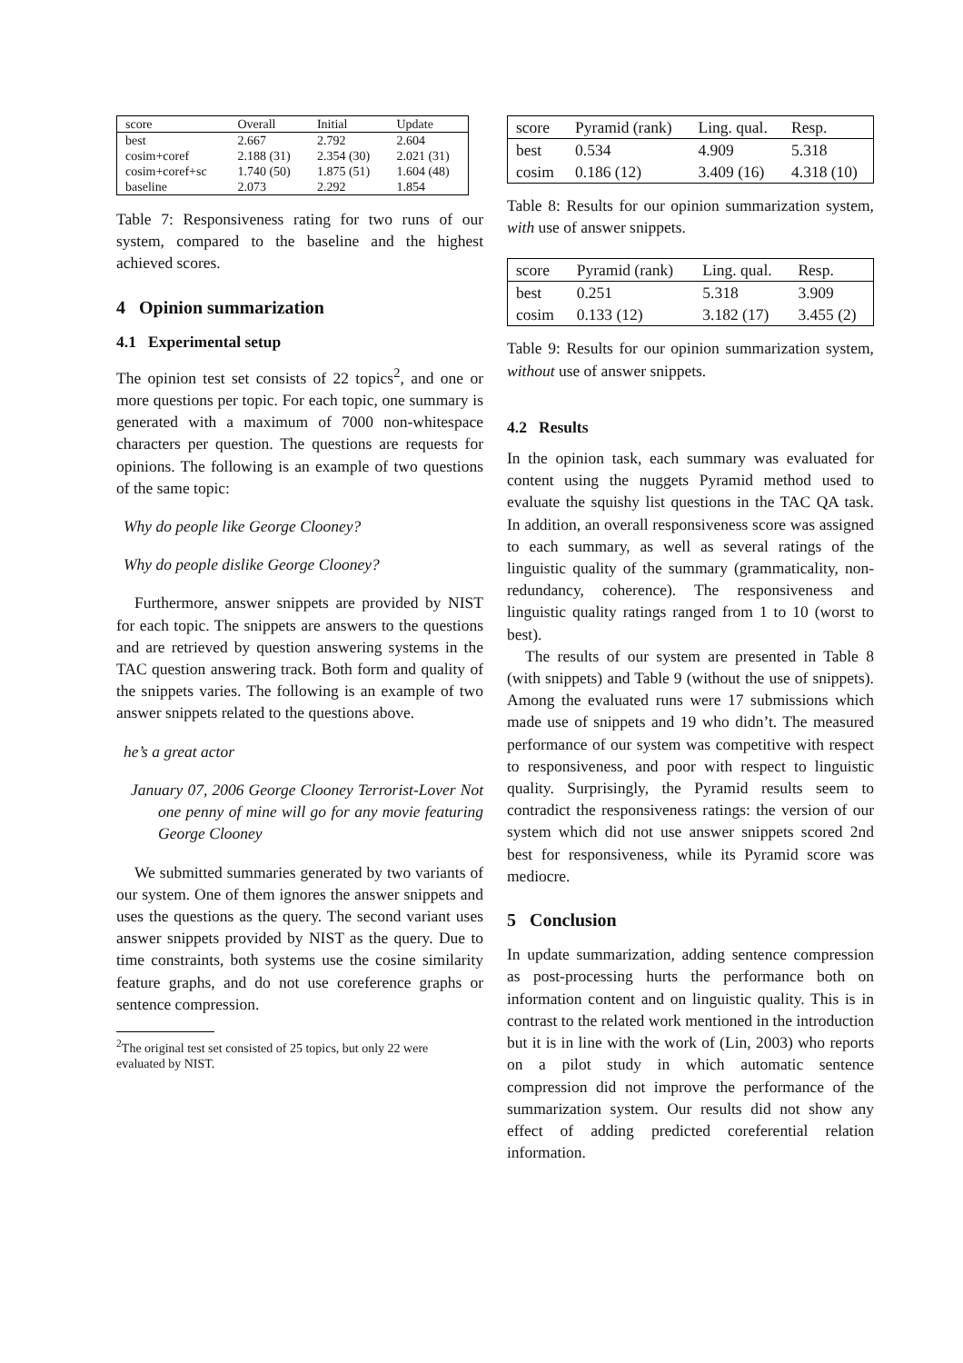| score | Overall | Initial | Update |
| best | 2.667 | 2.792 | 2.604 |
| cosim+coref | 2.188 (31) | 2.354 (30) | 2.021 (31) |
| cosim+coref+sc | 1.740 (50) | 1.875 (51) | 1.604 (48) |
| baseline | 2.073 | 2.292 | 1.854 |
Table 7: Responsiveness rating for two runs of our system, compared to the baseline and the highest achieved scores.
4 Opinion summarization
4.1 Experimental setup
The opinion test set consists of 22 topics<sup>2</sup>, and one or more questions per topic. For each topic, one summary is generated with a maximum of 7000 non-whitespace characters per question. The questions are requests for opinions. The following is an example of two questions of the same topic:
Why do people like George Clooney?
Why do people dislike George Clooney?
Furthermore, answer snippets are provided by NIST for each topic. The snippets are answers to the questions and are retrieved by question answering systems in the TAC question answering track. Both form and quality of the snippets varies. The following is an example of two answer snippets related to the questions above.
he’s a great actor
January 07, 2006 George Clooney Terrorist-Lover Not one penny of mine will go for any movie featuring George Clooney
We submitted summaries generated by two variants of our system. One of them ignores the answer snippets and uses the questions as the query. The second variant uses answer snippets provided by NIST as the query. Due to time constraints, both systems use the cosine similarity feature graphs, and do not use coreference graphs or sentence compression.
<sup>2</sup> The original test set consisted of 25 topics, but only 22 were
evaluated by NIST.
| score | Pyramid (rank) | Ling. qual. | Resp. |
| best | 0.534 | 4.909 | 5.318 |
| cosim | 0.186 (12) | 3.409 (16) | 4.318 (10) |
Table 8: Results for our opinion summarization system, with use of answer snippets.
| score | Pyramid (rank) | Ling. qual. | Resp. |
| best | 0.251 | 5.318 | 3.909 |
| cosim | 0.133 (12) | 3.182 (17) | 3.455 (2) |
Table 9: Results for our opinion summarization system, without use of answer snippets.
4.2 Results
In the opinion task, each summary was evaluated for content using the nuggets Pyramid method used to evaluate the squishy list questions in the TAC QA task. In addition, an overall responsiveness score was assigned to each summary, as well as several ratings of the linguistic quality of the summary (grammaticality, non-redundancy, coherence). The responsiveness and linguistic quality ratings ranged from 1 to 10 (worst to best).
The results of our system are presented in Table 8 (with snippets) and Table 9 (without the use of snippets). Among the evaluated runs were 17 submissions which made use of snippets and 19 who didn’t. The measured performance of our system was competitive with respect to responsiveness, and poor with respect to linguistic quality. Surprisingly, the Pyramid results seem to contradict the responsiveness ratings: the version of our system which did not use answer snippets scored 2nd best for responsiveness, while its Pyramid score was mediocre.
5 Conclusion
In update summarization, adding sentence compression as post-processing hurts the performance both on information content and on linguistic quality. This is in contrast to the related work mentioned in the introduction but it is in line with the work of (Lin, 2003) who reports on a pilot study in which automatic sentence compression did not improve the performance of the summarization system. Our results did not show any effect of adding predicted coreferential relation information.